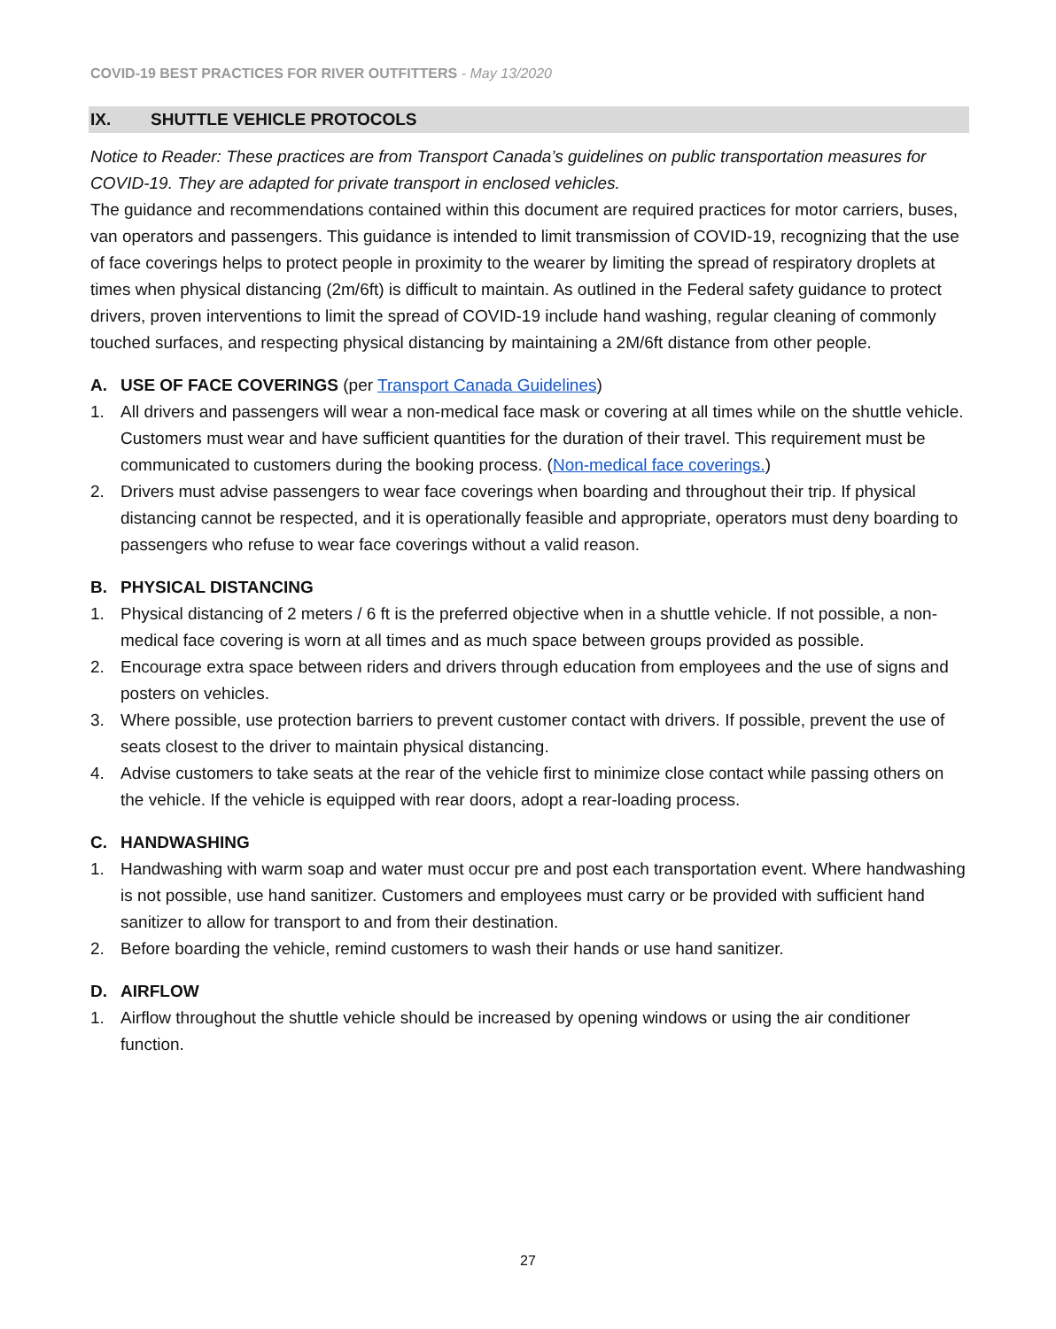COVID-19 BEST PRACTICES FOR RIVER OUTFITTERS - May 13/2020
IX. SHUTTLE VEHICLE PROTOCOLS
Notice to Reader: These practices are from Transport Canada’s guidelines on public transportation measures for COVID-19. They are adapted for private transport in enclosed vehicles.
The guidance and recommendations contained within this document are required practices for motor carriers, buses, van operators and passengers. This guidance is intended to limit transmission of COVID-19, recognizing that the use of face coverings helps to protect people in proximity to the wearer by limiting the spread of respiratory droplets at times when physical distancing (2m/6ft) is difficult to maintain. As outlined in the Federal safety guidance to protect drivers, proven interventions to limit the spread of COVID-19 include hand washing, regular cleaning of commonly touched surfaces, and respecting physical distancing by maintaining a 2M/6ft distance from other people.
A. USE OF FACE COVERINGS (per Transport Canada Guidelines)
1. All drivers and passengers will wear a non-medical face mask or covering at all times while on the shuttle vehicle. Customers must wear and have sufficient quantities for the duration of their travel. This requirement must be communicated to customers during the booking process. (Non-medical face coverings.)
2. Drivers must advise passengers to wear face coverings when boarding and throughout their trip. If physical distancing cannot be respected, and it is operationally feasible and appropriate, operators must deny boarding to passengers who refuse to wear face coverings without a valid reason.
B. PHYSICAL DISTANCING
1. Physical distancing of 2 meters / 6 ft is the preferred objective when in a shuttle vehicle. If not possible, a non-medical face covering is worn at all times and as much space between groups provided as possible.
2. Encourage extra space between riders and drivers through education from employees and the use of signs and posters on vehicles.
3. Where possible, use protection barriers to prevent customer contact with drivers. If possible, prevent the use of seats closest to the driver to maintain physical distancing.
4. Advise customers to take seats at the rear of the vehicle first to minimize close contact while passing others on the vehicle. If the vehicle is equipped with rear doors, adopt a rear-loading process.
C. HANDWASHING
1. Handwashing with warm soap and water must occur pre and post each transportation event. Where handwashing is not possible, use hand sanitizer. Customers and employees must carry or be provided with sufficient hand sanitizer to allow for transport to and from their destination.
2. Before boarding the vehicle, remind customers to wash their hands or use hand sanitizer.
D. AIRFLOW
1. Airflow throughout the shuttle vehicle should be increased by opening windows or using the air conditioner function.
27